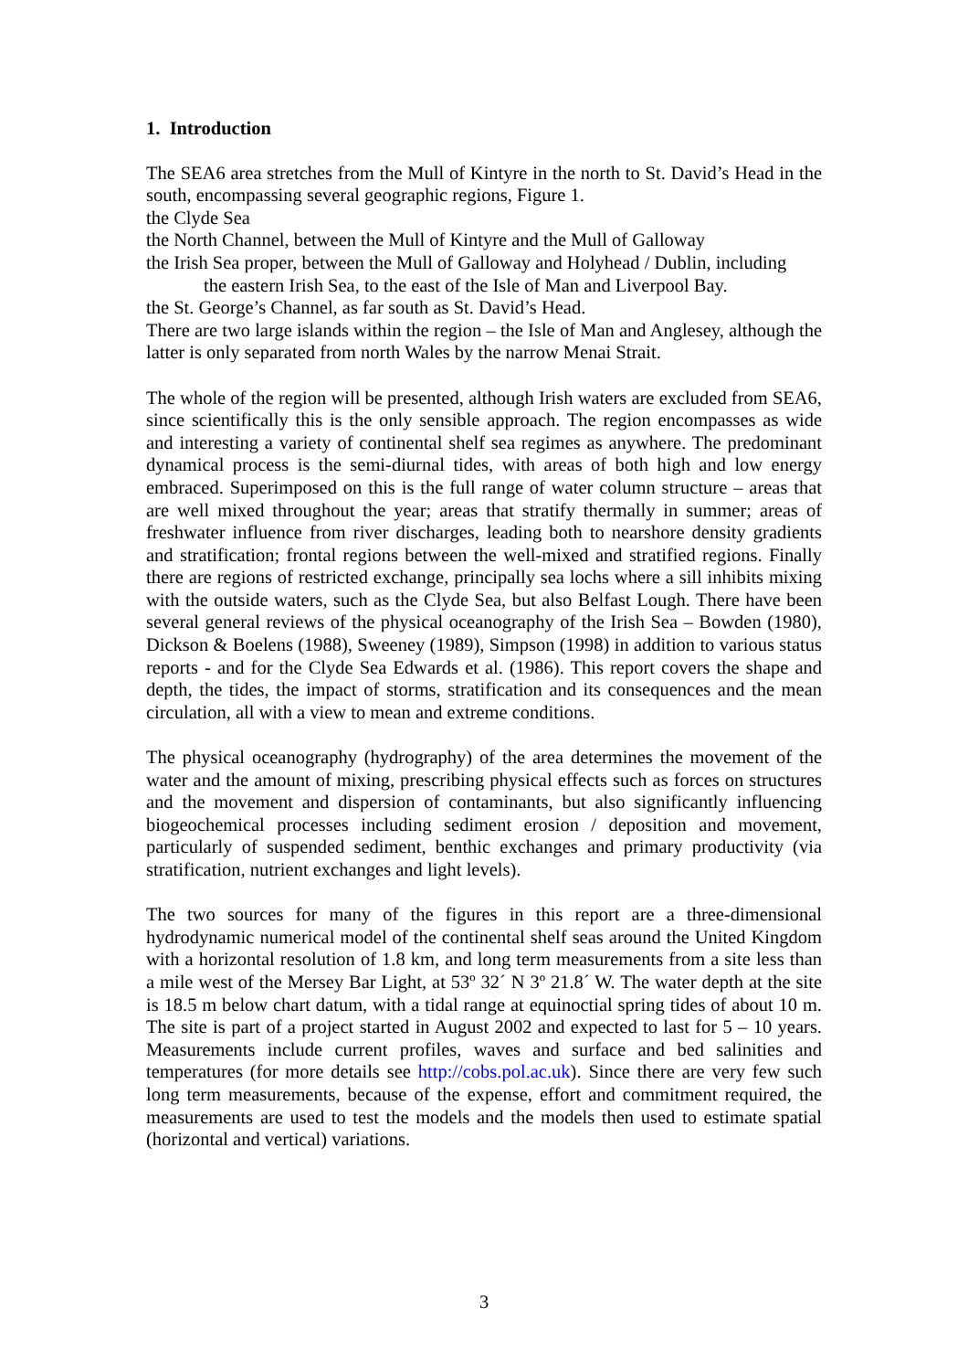1. Introduction
The SEA6 area stretches from the Mull of Kintyre in the north to St. David’s Head in the south, encompassing several geographic regions, Figure 1.
the Clyde Sea
the North Channel, between the Mull of Kintyre and the Mull of Galloway
the Irish Sea proper, between the Mull of Galloway and Holyhead / Dublin, including
the eastern Irish Sea, to the east of the Isle of Man and Liverpool Bay.
the St. George’s Channel, as far south as St. David’s Head.
There are two large islands within the region – the Isle of Man and Anglesey, although the latter is only separated from north Wales by the narrow Menai Strait.
The whole of the region will be presented, although Irish waters are excluded from SEA6, since scientifically this is the only sensible approach. The region encompasses as wide and interesting a variety of continental shelf sea regimes as anywhere. The predominant dynamical process is the semi-diurnal tides, with areas of both high and low energy embraced. Superimposed on this is the full range of water column structure – areas that are well mixed throughout the year; areas that stratify thermally in summer; areas of freshwater influence from river discharges, leading both to nearshore density gradients and stratification; frontal regions between the well-mixed and stratified regions. Finally there are regions of restricted exchange, principally sea lochs where a sill inhibits mixing with the outside waters, such as the Clyde Sea, but also Belfast Lough. There have been several general reviews of the physical oceanography of the Irish Sea – Bowden (1980), Dickson & Boelens (1988), Sweeney (1989), Simpson (1998) in addition to various status reports - and for the Clyde Sea Edwards et al. (1986). This report covers the shape and depth, the tides, the impact of storms, stratification and its consequences and the mean circulation, all with a view to mean and extreme conditions.
The physical oceanography (hydrography) of the area determines the movement of the water and the amount of mixing, prescribing physical effects such as forces on structures and the movement and dispersion of contaminants, but also significantly influencing biogeochemical processes including sediment erosion / deposition and movement, particularly of suspended sediment, benthic exchanges and primary productivity (via stratification, nutrient exchanges and light levels).
The two sources for many of the figures in this report are a three-dimensional hydrodynamic numerical model of the continental shelf seas around the United Kingdom with a horizontal resolution of 1.8 km, and long term measurements from a site less than a mile west of the Mersey Bar Light, at 53º 32´ N 3º 21.8´ W. The water depth at the site is 18.5 m below chart datum, with a tidal range at equinoctial spring tides of about 10 m. The site is part of a project started in August 2002 and expected to last for 5 – 10 years. Measurements include current profiles, waves and surface and bed salinities and temperatures (for more details see http://cobs.pol.ac.uk). Since there are very few such long term measurements, because of the expense, effort and commitment required, the measurements are used to test the models and the models then used to estimate spatial (horizontal and vertical) variations.
3